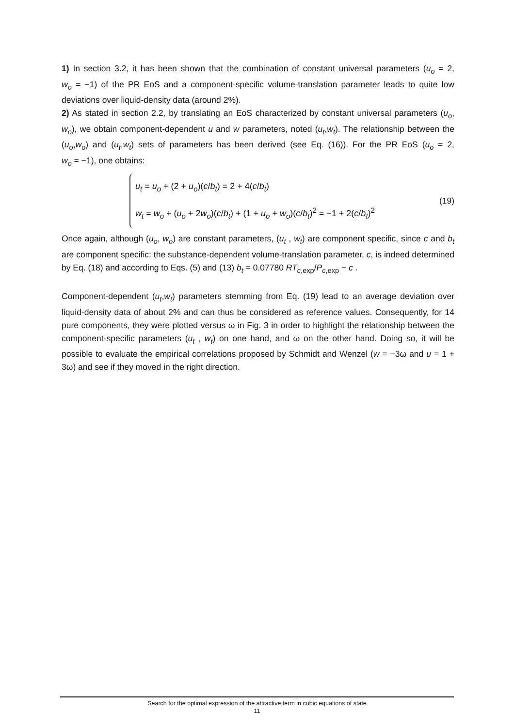1) In section 3.2, it has been shown that the combination of constant universal parameters (u<sub>o</sub> = 2, w<sub>o</sub> = −1) of the PR EoS and a component-specific volume-translation parameter leads to quite low deviations over liquid-density data (around 2%).
2) As stated in section 2.2, by translating an EoS characterized by constant universal parameters (u<sub>o</sub>, w<sub>o</sub>), we obtain component-dependent u and w parameters, noted (u<sub>t</sub>,w<sub>t</sub>). The relationship between the (u<sub>o</sub>,w<sub>o</sub>) and (u<sub>t</sub>,w<sub>t</sub>) sets of parameters has been derived (see Eq. (16)). For the PR EoS (u<sub>o</sub> = 2, w<sub>o</sub> = −1), one obtains:
u<sub>t</sub> = u<sub>o</sub> + (2 + u<sub>o</sub>)(c/b<sub>t</sub>) = 2 + 4(c/b<sub>t</sub>)
w<sub>t</sub> = w<sub>o</sub> + (u<sub>o</sub> + 2w<sub>o</sub>)(c/b<sub>t</sub>) + (1 + u<sub>o</sub> + w<sub>o</sub>)(c/b<sub>t</sub>)<sup>2</sup> = −1 + 2(c/b<sub>t</sub>)<sup>2</sup>
(19)
Once again, although (u<sub>o</sub>, w<sub>o</sub>) are constant parameters, (u<sub>t</sub> , w<sub>t</sub>) are component specific, since c and b<sub>t</sub> are component specific: the substance-dependent volume-translation parameter, c, is indeed determined by Eq. (18) and according to Eqs. (5) and (13) b<sub>t</sub> = 0.07780 RT<sub>c,exp</sub>/P<sub>c,exp</sub> − c .
Component-dependent (u<sub>t</sub>,w<sub>t</sub>) parameters stemming from Eq. (19) lead to an average deviation over liquid-density data of about 2% and can thus be considered as reference values. Consequently, for 14 pure components, they were plotted versus ω in Fig. 3 in order to highlight the relationship between the component-specific parameters (u<sub>t</sub> , w<sub>t</sub>) on one hand, and ω on the other hand. Doing so, it will be possible to evaluate the empirical correlations proposed by Schmidt and Wenzel (w = −3ω and u = 1 + 3ω) and see if they moved in the right direction.
Search for the optimal expression of the attractive term in cubic equations of state
11